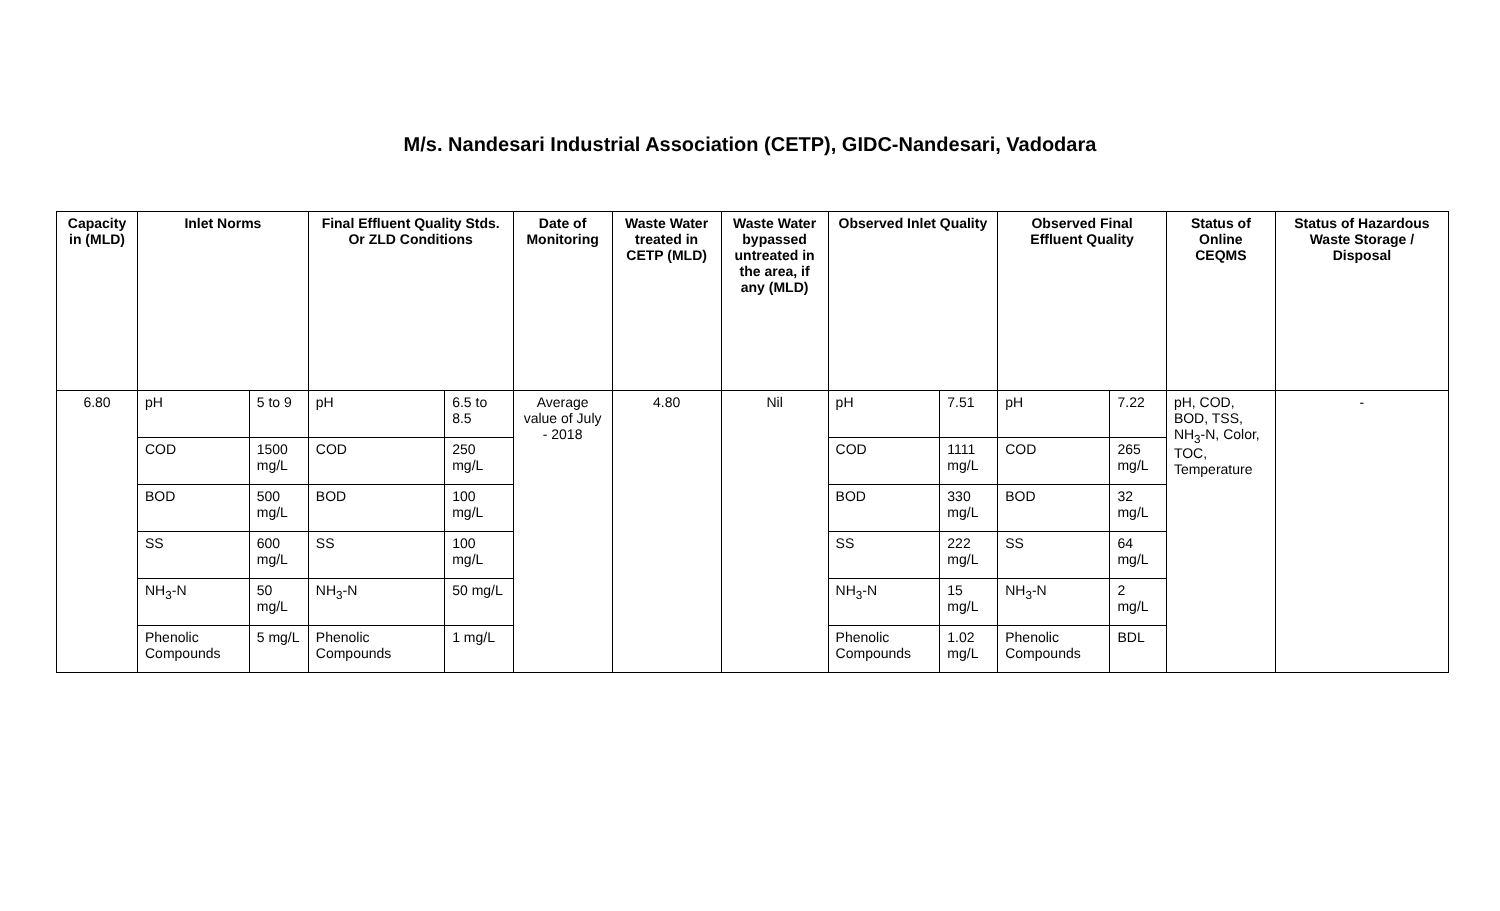M/s. Nandesari Industrial Association (CETP), GIDC-Nandesari, Vadodara
| Capacity in (MLD) | Inlet Norms | | Final Effluent Quality Stds. Or ZLD Conditions | | Date of Monitoring | Waste Water treated in CETP (MLD) | Waste Water bypassed untreated in the area, if any (MLD) | Observed Inlet Quality | | Observed Final Effluent Quality | | Status of Online CEQMS | Status of Hazardous Waste Storage / Disposal |
| --- | --- | --- | --- | --- | --- | --- | --- | --- | --- | --- | --- | --- | --- |
| 6.80 | pH | 5 to 9 | pH | 6.5 to 8.5 | Average value of July - 2018 | 4.80 | Nil | pH | 7.51 | pH | 7.22 | pH, COD, BOD, TSS, NH<sub>3</sub>-N, Color, TOC, Temperature | - |
| | COD | 1500 mg/L | COD | 250 mg/L | | | | COD | 1111 mg/L | COD | 265 mg/L | | |
| | BOD | 500 mg/L | BOD | 100 mg/L | | | | BOD | 330 mg/L | BOD | 32 mg/L | | |
| | SS | 600 mg/L | SS | 100 mg/L | | | | SS | 222 mg/L | SS | 64 mg/L | | |
| | NH<sub>3</sub>-N | 50 mg/L | NH<sub>3</sub>-N | 50 mg/L | | | | NH<sub>3</sub>-N | 15 mg/L | NH<sub>3</sub>-N | 2 mg/L | | |
| | Phenolic Compounds | 5 mg/L | Phenolic Compounds | 1 mg/L | | | | Phenolic Compounds | 1.02 mg/L | Phenolic Compounds | BDL | | |